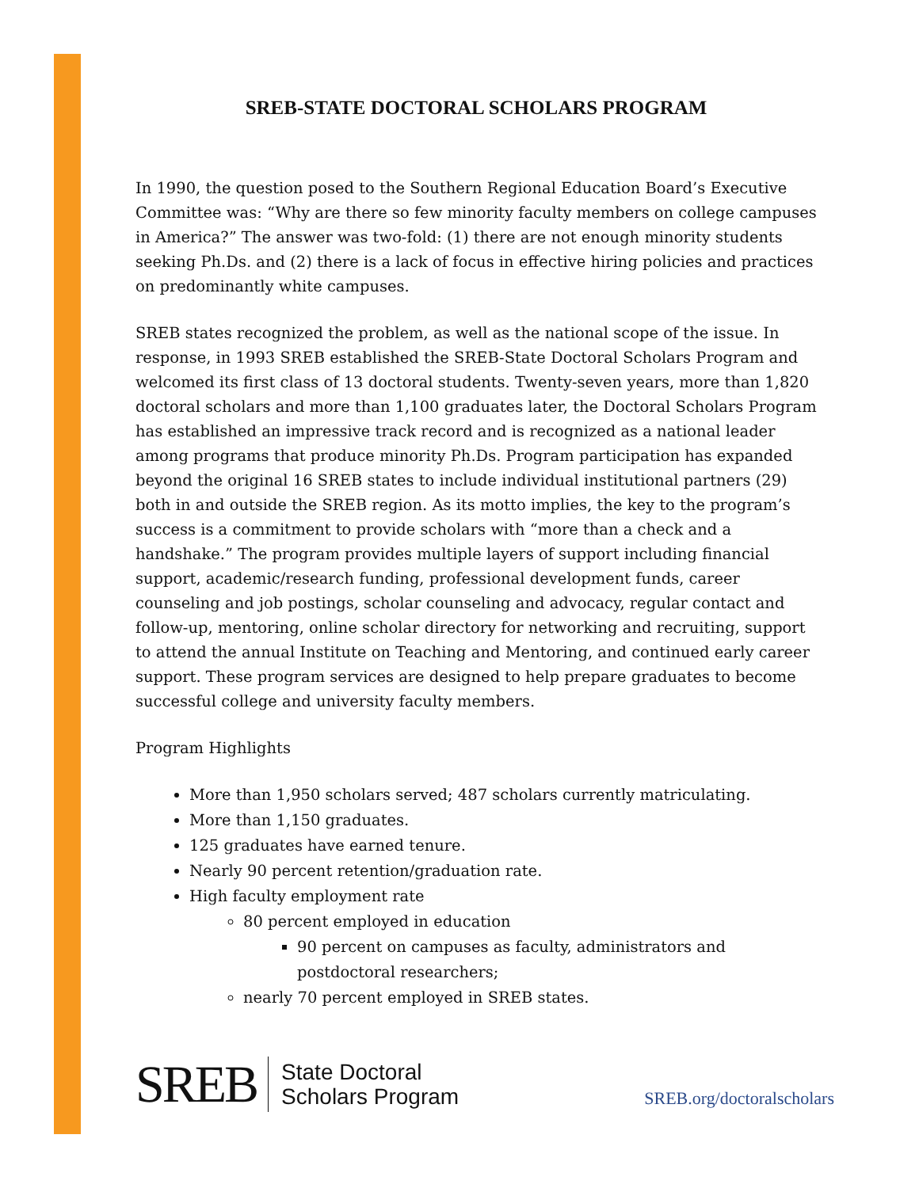SREB-STATE DOCTORAL SCHOLARS PROGRAM
In 1990, the question posed to the Southern Regional Education Board’s Executive Committee was: “Why are there so few minority faculty members on college campuses in America?” The answer was two-fold: (1) there are not enough minority students seeking Ph.Ds. and (2) there is a lack of focus in effective hiring policies and practices on predominantly white campuses.
SREB states recognized the problem, as well as the national scope of the issue. In response, in 1993 SREB established the SREB-State Doctoral Scholars Program and welcomed its first class of 13 doctoral students. Twenty-seven years, more than 1,820 doctoral scholars and more than 1,100 graduates later, the Doctoral Scholars Program has established an impressive track record and is recognized as a national leader among programs that produce minority Ph.Ds. Program participation has expanded beyond the original 16 SREB states to include individual institutional partners (29) both in and outside the SREB region. As its motto implies, the key to the program’s success is a commitment to provide scholars with “more than a check and a handshake.” The program provides multiple layers of support including financial support, academic/research funding, professional development funds, career counseling and job postings, scholar counseling and advocacy, regular contact and follow-up, mentoring, online scholar directory for networking and recruiting, support to attend the annual Institute on Teaching and Mentoring, and continued early career support. These program services are designed to help prepare graduates to become successful college and university faculty members.
Program Highlights
More than 1,950 scholars served; 487 scholars currently matriculating.
More than 1,150 graduates.
125 graduates have earned tenure.
Nearly 90 percent retention/graduation rate.
High faculty employment rate
80 percent employed in education
90 percent on campuses as faculty, administrators and postdoctoral researchers;
nearly 70 percent employed in SREB states.
SREB
State Doctoral
Scholars Program
SREB.org/doctoralscholars